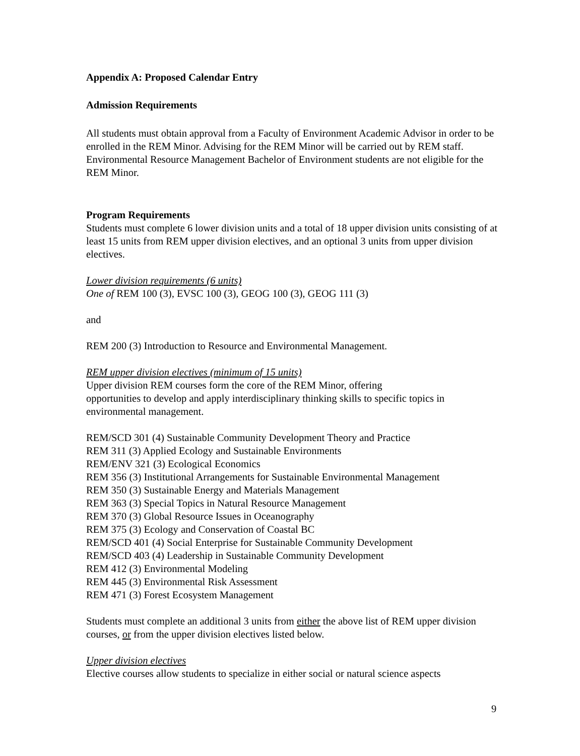Appendix A: Proposed Calendar Entry
Admission Requirements
All students must obtain approval from a Faculty of Environment Academic Advisor in order to be enrolled in the REM Minor. Advising for the REM Minor will be carried out by REM staff. Environmental Resource Management Bachelor of Environment students are not eligible for the REM Minor.
Program Requirements
Students must complete 6 lower division units and a total of 18 upper division units consisting of at least 15 units from REM upper division electives, and an optional 3 units from upper division electives.
Lower division requirements (6 units)
One of REM 100 (3), EVSC 100 (3), GEOG 100 (3), GEOG 111 (3)
and
REM 200 (3) Introduction to Resource and Environmental Management.
REM upper division electives (minimum of 15 units)
Upper division REM courses form the core of the REM Minor, offering
opportunities to develop and apply interdisciplinary thinking skills to specific topics in environmental management.
REM/SCD 301 (4) Sustainable Community Development Theory and Practice
REM 311 (3) Applied Ecology and Sustainable Environments
REM/ENV 321 (3) Ecological Economics
REM 356 (3) Institutional Arrangements for Sustainable Environmental Management
REM 350 (3) Sustainable Energy and Materials Management
REM 363 (3) Special Topics in Natural Resource Management
REM 370 (3) Global Resource Issues in Oceanography
REM 375 (3) Ecology and Conservation of Coastal BC
REM/SCD 401 (4) Social Enterprise for Sustainable Community Development
REM/SCD 403 (4) Leadership in Sustainable Community Development
REM 412 (3) Environmental Modeling
REM 445 (3) Environmental Risk Assessment
REM 471 (3) Forest Ecosystem Management
Students must complete an additional 3 units from either the above list of REM upper division courses, or from the upper division electives listed below.
Upper division electives
Elective courses allow students to specialize in either social or natural science aspects
9